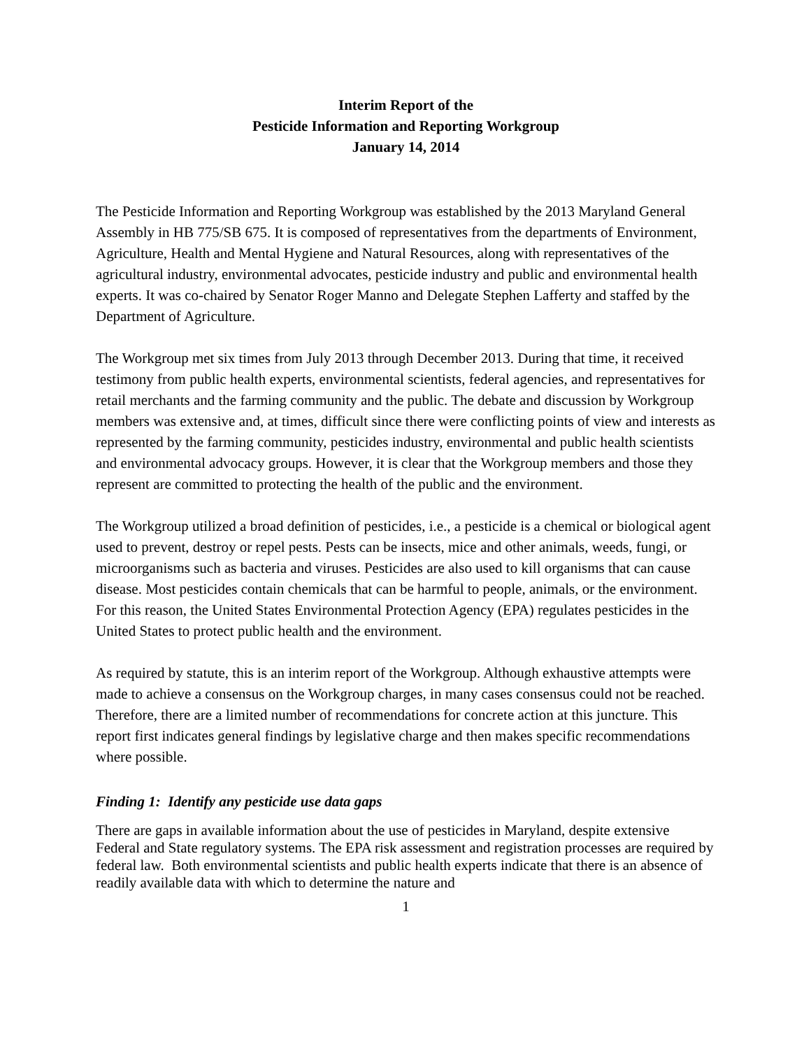Interim Report of the
Pesticide Information and Reporting Workgroup
January 14, 2014
The Pesticide Information and Reporting Workgroup was established by the 2013 Maryland General Assembly in HB 775/SB 675. It is composed of representatives from the departments of Environment, Agriculture, Health and Mental Hygiene and Natural Resources, along with representatives of the agricultural industry, environmental advocates, pesticide industry and public and environmental health experts. It was co-chaired by Senator Roger Manno and Delegate Stephen Lafferty and staffed by the Department of Agriculture.
The Workgroup met six times from July 2013 through December 2013. During that time, it received testimony from public health experts, environmental scientists, federal agencies, and representatives for retail merchants and the farming community and the public. The debate and discussion by Workgroup members was extensive and, at times, difficult since there were conflicting points of view and interests as represented by the farming community, pesticides industry, environmental and public health scientists and environmental advocacy groups. However, it is clear that the Workgroup members and those they represent are committed to protecting the health of the public and the environment.
The Workgroup utilized a broad definition of pesticides, i.e., a pesticide is a chemical or biological agent used to prevent, destroy or repel pests. Pests can be insects, mice and other animals, weeds, fungi, or microorganisms such as bacteria and viruses. Pesticides are also used to kill organisms that can cause disease. Most pesticides contain chemicals that can be harmful to people, animals, or the environment. For this reason, the United States Environmental Protection Agency (EPA) regulates pesticides in the United States to protect public health and the environment.
As required by statute, this is an interim report of the Workgroup. Although exhaustive attempts were made to achieve a consensus on the Workgroup charges, in many cases consensus could not be reached. Therefore, there are a limited number of recommendations for concrete action at this juncture. This report first indicates general findings by legislative charge and then makes specific recommendations where possible.
Finding 1: Identify any pesticide use data gaps
There are gaps in available information about the use of pesticides in Maryland, despite extensive Federal and State regulatory systems. The EPA risk assessment and registration processes are required by federal law. Both environmental scientists and public health experts indicate that there is an absence of readily available data with which to determine the nature and
1